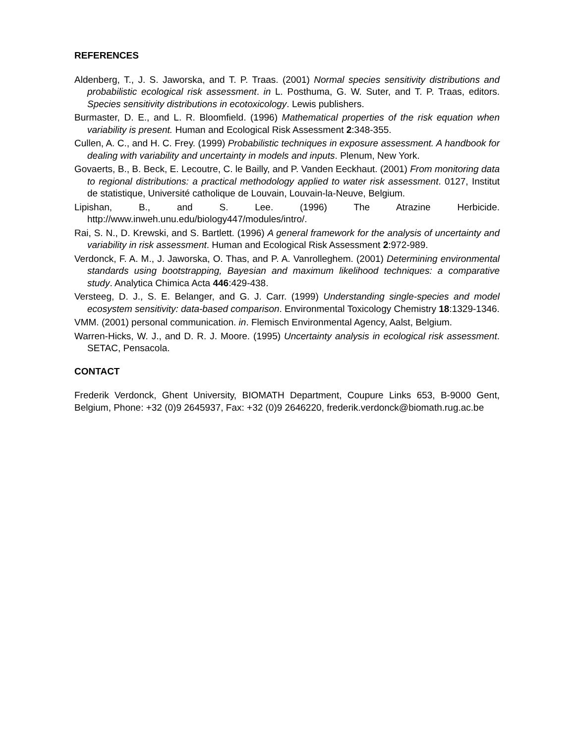REFERENCES
Aldenberg, T., J. S. Jaworska, and T. P. Traas. (2001) Normal species sensitivity distributions and probabilistic ecological risk assessment. in L. Posthuma, G. W. Suter, and T. P. Traas, editors. Species sensitivity distributions in ecotoxicology. Lewis publishers.
Burmaster, D. E., and L. R. Bloomfield. (1996) Mathematical properties of the risk equation when variability is present. Human and Ecological Risk Assessment 2:348-355.
Cullen, A. C., and H. C. Frey. (1999) Probabilistic techniques in exposure assessment. A handbook for dealing with variability and uncertainty in models and inputs. Plenum, New York.
Govaerts, B., B. Beck, E. Lecoutre, C. le Bailly, and P. Vanden Eeckhaut. (2001) From monitoring data to regional distributions: a practical methodology applied to water risk assessment. 0127, Institut de statistique, Université catholique de Louvain, Louvain-la-Neuve, Belgium.
Lipishan, B., and S. Lee. (1996) The Atrazine Herbicide. http://www.inweh.unu.edu/biology447/modules/intro/.
Rai, S. N., D. Krewski, and S. Bartlett. (1996) A general framework for the analysis of uncertainty and variability in risk assessment. Human and Ecological Risk Assessment 2:972-989.
Verdonck, F. A. M., J. Jaworska, O. Thas, and P. A. Vanrolleghem. (2001) Determining environmental standards using bootstrapping, Bayesian and maximum likelihood techniques: a comparative study. Analytica Chimica Acta 446:429-438.
Versteeg, D. J., S. E. Belanger, and G. J. Carr. (1999) Understanding single-species and model ecosystem sensitivity: data-based comparison. Environmental Toxicology Chemistry 18:1329-1346.
VMM. (2001) personal communication. in. Flemisch Environmental Agency, Aalst, Belgium.
Warren-Hicks, W. J., and D. R. J. Moore. (1995) Uncertainty analysis in ecological risk assessment. SETAC, Pensacola.
CONTACT
Frederik Verdonck, Ghent University, BIOMATH Department, Coupure Links 653, B-9000 Gent, Belgium, Phone: +32 (0)9 2645937, Fax: +32 (0)9 2646220, frederik.verdonck@biomath.rug.ac.be